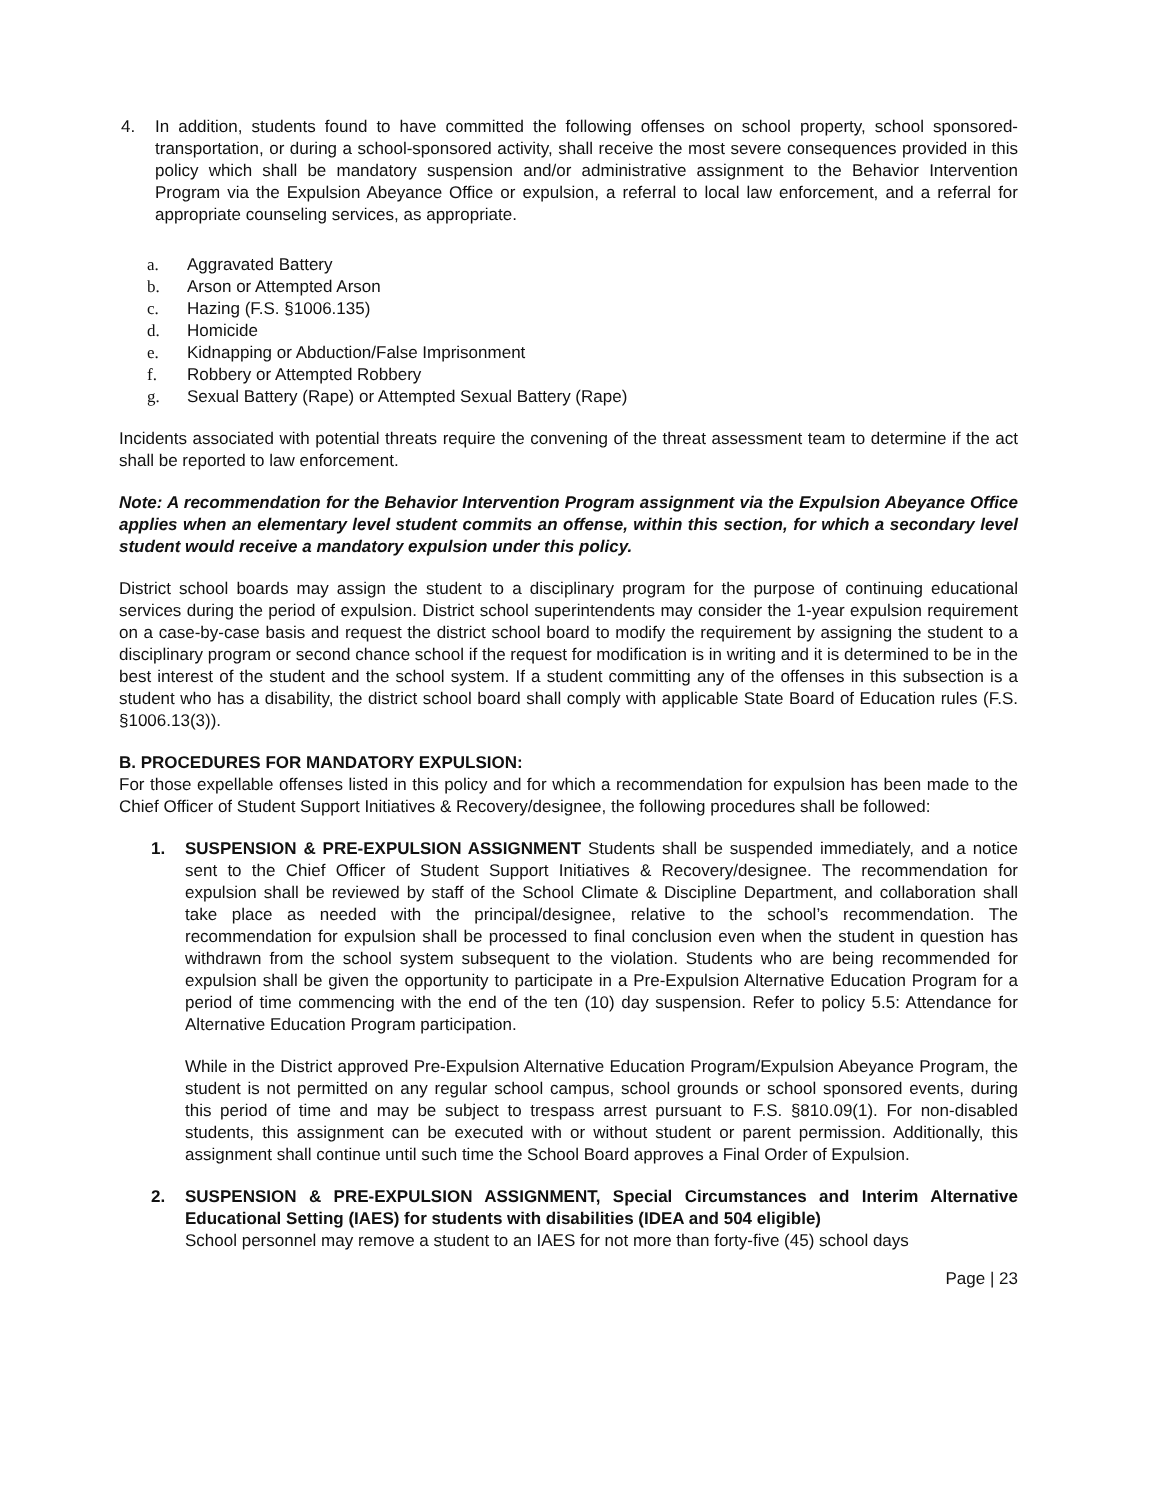4. In addition, students found to have committed the following offenses on school property, school sponsored-transportation, or during a school-sponsored activity, shall receive the most severe consequences provided in this policy which shall be mandatory suspension and/or administrative assignment to the Behavior Intervention Program via the Expulsion Abeyance Office or expulsion, a referral to local law enforcement, and a referral for appropriate counseling services, as appropriate.
a. Aggravated Battery
b. Arson or Attempted Arson
c. Hazing (F.S. §1006.135)
d. Homicide
e. Kidnapping or Abduction/False Imprisonment
f. Robbery or Attempted Robbery
g. Sexual Battery (Rape) or Attempted Sexual Battery (Rape)
Incidents associated with potential threats require the convening of the threat assessment team to determine if the act shall be reported to law enforcement.
Note: A recommendation for the Behavior Intervention Program assignment via the Expulsion Abeyance Office applies when an elementary level student commits an offense, within this section, for which a secondary level student would receive a mandatory expulsion under this policy.
District school boards may assign the student to a disciplinary program for the purpose of continuing educational services during the period of expulsion. District school superintendents may consider the 1-year expulsion requirement on a case-by-case basis and request the district school board to modify the requirement by assigning the student to a disciplinary program or second chance school if the request for modification is in writing and it is determined to be in the best interest of the student and the school system. If a student committing any of the offenses in this subsection is a student who has a disability, the district school board shall comply with applicable State Board of Education rules (F.S. §1006.13(3)).
B. PROCEDURES FOR MANDATORY EXPULSION:
For those expellable offenses listed in this policy and for which a recommendation for expulsion has been made to the Chief Officer of Student Support Initiatives & Recovery/designee, the following procedures shall be followed:
1. SUSPENSION & PRE-EXPULSION ASSIGNMENT Students shall be suspended immediately, and a notice sent to the Chief Officer of Student Support Initiatives & Recovery/designee. The recommendation for expulsion shall be reviewed by staff of the School Climate & Discipline Department, and collaboration shall take place as needed with the principal/designee, relative to the school’s recommendation. The recommendation for expulsion shall be processed to final conclusion even when the student in question has withdrawn from the school system subsequent to the violation. Students who are being recommended for expulsion shall be given the opportunity to participate in a Pre-Expulsion Alternative Education Program for a period of time commencing with the end of the ten (10) day suspension. Refer to policy 5.5: Attendance for Alternative Education Program participation.
While in the District approved Pre-Expulsion Alternative Education Program/Expulsion Abeyance Program, the student is not permitted on any regular school campus, school grounds or school sponsored events, during this period of time and may be subject to trespass arrest pursuant to F.S. §810.09(1). For non-disabled students, this assignment can be executed with or without student or parent permission. Additionally, this assignment shall continue until such time the School Board approves a Final Order of Expulsion.
2. SUSPENSION & PRE-EXPULSION ASSIGNMENT, Special Circumstances and Interim Alternative Educational Setting (IAES) for students with disabilities (IDEA and 504 eligible)
School personnel may remove a student to an IAES for not more than forty-five (45) school days
Page | 23